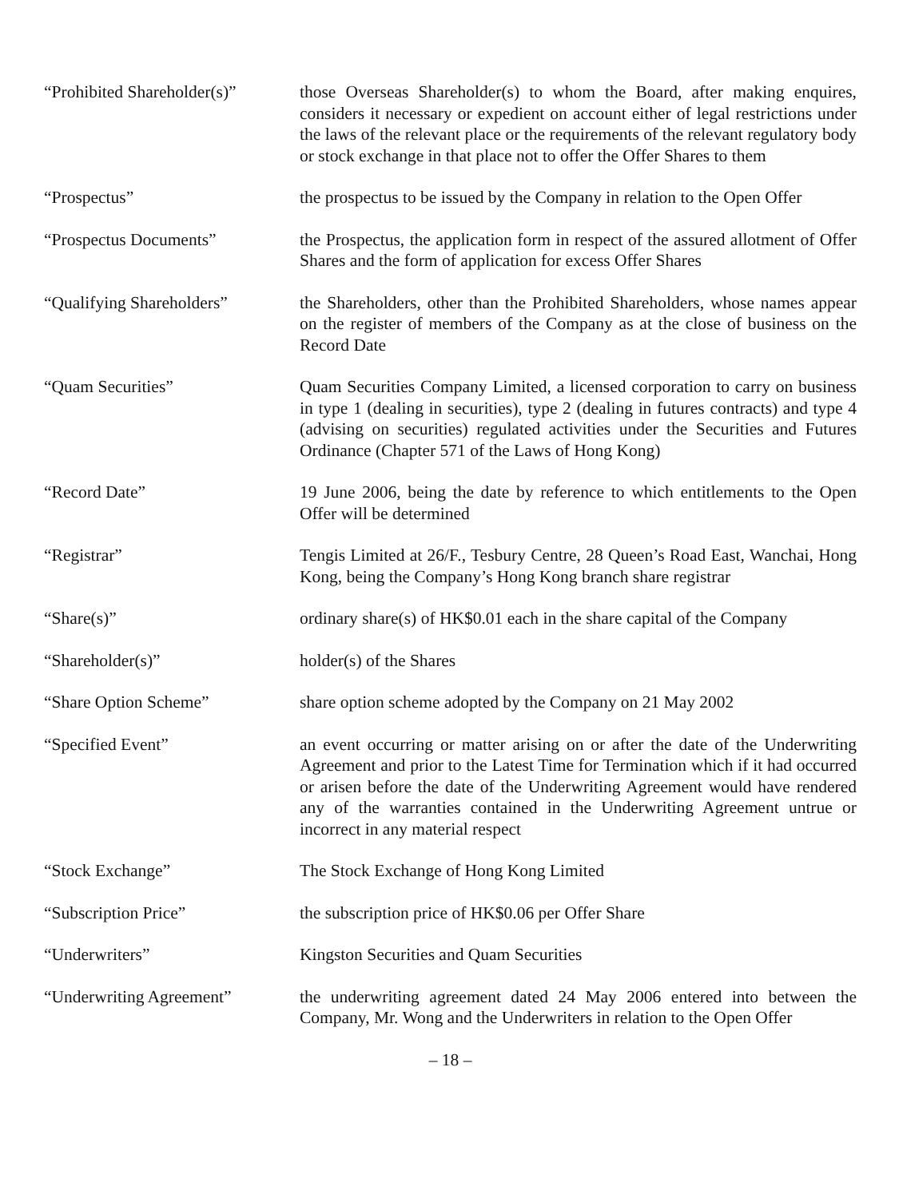“Prohibited Shareholder(s)”
those Overseas Shareholder(s) to whom the Board, after making enquires, considers it necessary or expedient on account either of legal restrictions under the laws of the relevant place or the requirements of the relevant regulatory body or stock exchange in that place not to offer the Offer Shares to them
“Prospectus” the prospectus to be issued by the Company in relation to the Open Offer
“Prospectus Documents” the Prospectus, the application form in respect of the assured allotment of Offer Shares and the form of application for excess Offer Shares
“Qualifying Shareholders”
the Shareholders, other than the Prohibited Shareholders, whose names appear on the register of members of the Company as at the close of business on the Record Date
“Quam Securities” Quam Securities Company Limited, a licensed corporation to carry on business in type 1 (dealing in securities), type 2 (dealing in futures contracts) and type 4 (advising on securities) regulated activities under the Securities and Futures Ordinance (Chapter 571 of the Laws of Hong Kong)
“Record Date” 19 June 2006, being the date by reference to which entitlements to the Open Offer will be determined
“Registrar” Tengis Limited at 26/F., Tesbury Centre, 28 Queen’s Road East, Wanchai, Hong Kong, being the Company’s Hong Kong branch share registrar
“Share(s)” ordinary share(s) of HK$0.01 each in the share capital of the Company
“Shareholder(s)” holder(s) of the Shares
“Share Option Scheme” share option scheme adopted by the Company on 21 May 2002
“Specified Event” an event occurring or matter arising on or after the date of the Underwriting Agreement and prior to the Latest Time for Termination which if it had occurred or arisen before the date of the Underwriting Agreement would have rendered any of the warranties contained in the Underwriting Agreement untrue or incorrect in any material respect
“Stock Exchange” The Stock Exchange of Hong Kong Limited
“Subscription Price” the subscription price of HK$0.06 per Offer Share
“Underwriters” Kingston Securities and Quam Securities
“Underwriting Agreement” the underwriting agreement dated 24 May 2006 entered into between the Company, Mr. Wong and the Underwriters in relation to the Open Offer
– 18 –